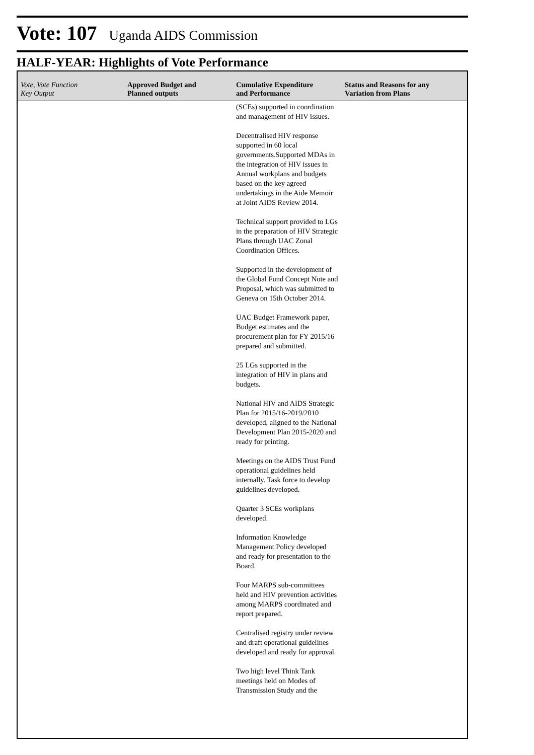Vote: 107 Uganda AIDS Commission
HALF-YEAR: Highlights of Vote Performance
| Vote, Vote Function Key Output | Approved Budget and Planned outputs | Cumulative Expenditure and Performance | Status and Reasons for any Variation from Plans |
| --- | --- | --- | --- |
| | | (SCEs) supported in coordination and management of HIV issues. Decentralised HIV response supported in 60 local governments.Supported MDAs in the integration of HIV issues in Annual workplans and budgets based on the key agreed undertakings in the Aide Memoir at Joint AIDS Review 2014. Technical support provided to LGs in the preparation of HIV Strategic Plans through UAC Zonal Coordination Offices. Supported in the development of the Global Fund Concept Note and Proposal, which was submitted to Geneva on 15th October 2014. UAC Budget Framework paper, Budget estimates and the procurement plan for FY 2015/16 prepared and submitted. 25 LGs supported in the integration of HIV in plans and budgets. National HIV and AIDS Strategic Plan for 2015/16-2019/2010 developed, aligned to the National Development Plan 2015-2020 and ready for printing. Meetings on the AIDS Trust Fund operational guidelines held internally. Task force to develop guidelines developed. Quarter 3 SCEs workplans developed. Information Knowledge Management Policy developed and ready for presentation to the Board. Four MARPS sub-committees held and HIV prevention activities among MARPS coordinated and report prepared. Centralised registry under review and draft operational guidelines developed and ready for approval. Two high level Think Tank meetings held on Modes of Transmission Study and the | |